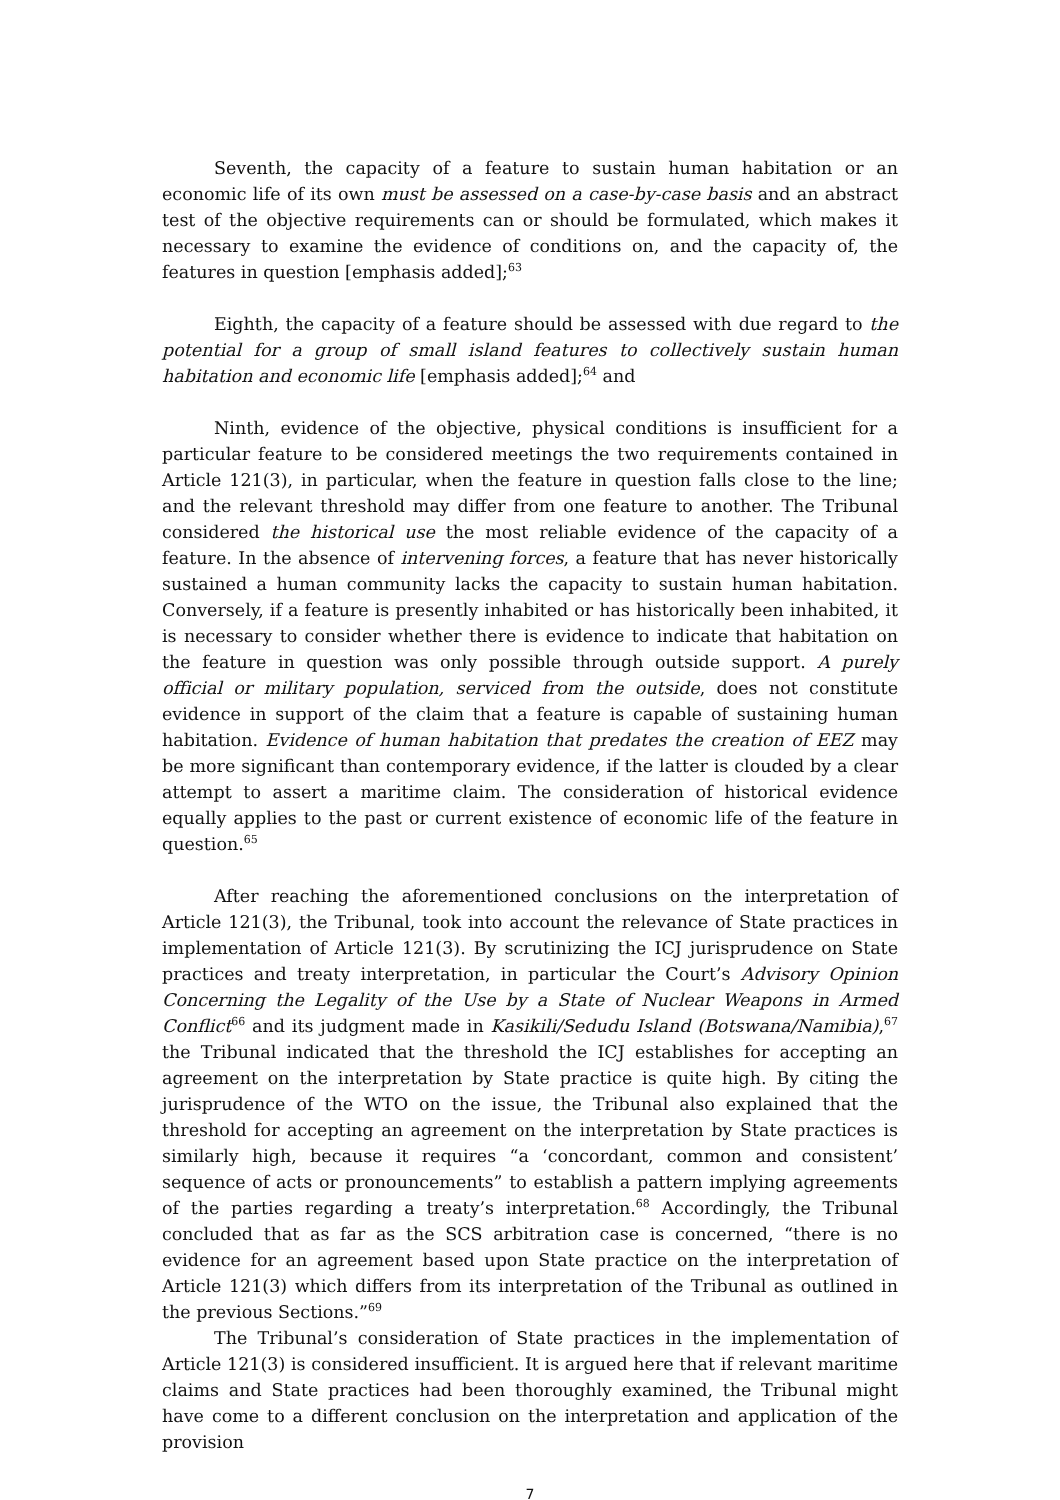Seventh, the capacity of a feature to sustain human habitation or an economic life of its own must be assessed on a case-by-case basis and an abstract test of the objective requirements can or should be formulated, which makes it necessary to examine the evidence of conditions on, and the capacity of, the features in question [emphasis added];<sup>63</sup>
Eighth, the capacity of a feature should be assessed with due regard to the potential for a group of small island features to collectively sustain human habitation and economic life [emphasis added];<sup>64</sup> and
Ninth, evidence of the objective, physical conditions is insufficient for a particular feature to be considered meetings the two requirements contained in Article 121(3), in particular, when the feature in question falls close to the line; and the relevant threshold may differ from one feature to another. The Tribunal considered the historical use the most reliable evidence of the capacity of a feature. In the absence of intervening forces, a feature that has never historically sustained a human community lacks the capacity to sustain human habitation. Conversely, if a feature is presently inhabited or has historically been inhabited, it is necessary to consider whether there is evidence to indicate that habitation on the feature in question was only possible through outside support. A purely official or military population, serviced from the outside, does not constitute evidence in support of the claim that a feature is capable of sustaining human habitation. Evidence of human habitation that predates the creation of EEZ may be more significant than contemporary evidence, if the latter is clouded by a clear attempt to assert a maritime claim. The consideration of historical evidence equally applies to the past or current existence of economic life of the feature in question.<sup>65</sup>
After reaching the aforementioned conclusions on the interpretation of Article 121(3), the Tribunal, took into account the relevance of State practices in implementation of Article 121(3). By scrutinizing the ICJ jurisprudence on State practices and treaty interpretation, in particular the Court’s Advisory Opinion Concerning the Legality of the Use by a State of Nuclear Weapons in Armed Conflict<sup>66</sup> and its judgment made in Kasikili/Sedudu Island (Botswana/Namibia),<sup>67</sup> the Tribunal indicated that the threshold the ICJ establishes for accepting an agreement on the interpretation by State practice is quite high. By citing the jurisprudence of the WTO on the issue, the Tribunal also explained that the threshold for accepting an agreement on the interpretation by State practices is similarly high, because it requires “a ‘concordant, common and consistent’ sequence of acts or pronouncements” to establish a pattern implying agreements of the parties regarding a treaty’s interpretation.<sup>68</sup> Accordingly, the Tribunal concluded that as far as the SCS arbitration case is concerned, “there is no evidence for an agreement based upon State practice on the interpretation of Article 121(3) which differs from its interpretation of the Tribunal as outlined in the previous Sections.”<sup>69</sup>
The Tribunal’s consideration of State practices in the implementation of Article 121(3) is considered insufficient. It is argued here that if relevant maritime claims and State practices had been thoroughly examined, the Tribunal might have come to a different conclusion on the interpretation and application of the provision
7